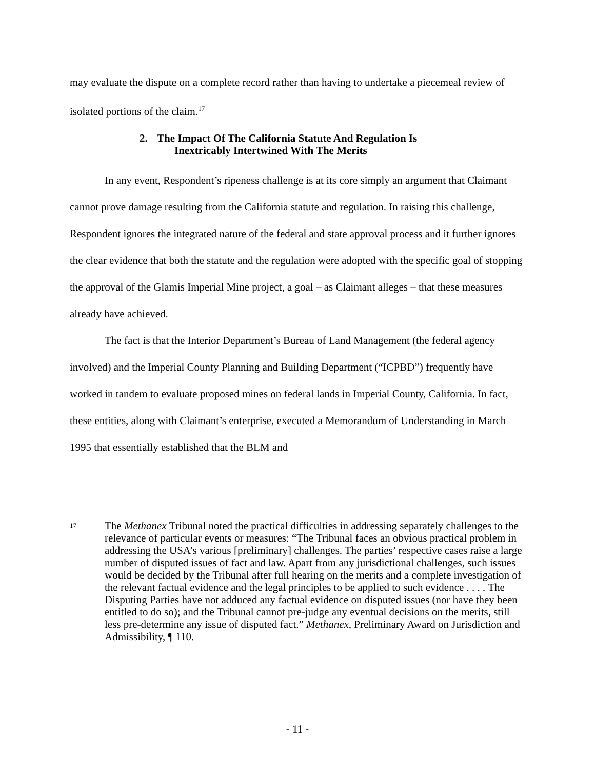may evaluate the dispute on a complete record rather than having to undertake a piecemeal review of isolated portions of the claim.<sup>17</sup>
2. The Impact Of The California Statute And Regulation Is
Inextricably Intertwined With The Merits
In any event, Respondent’s ripeness challenge is at its core simply an argument that Claimant cannot prove damage resulting from the California statute and regulation. In raising this challenge, Respondent ignores the integrated nature of the federal and state approval process and it further ignores the clear evidence that both the statute and the regulation were adopted with the specific goal of stopping the approval of the Glamis Imperial Mine project, a goal – as Claimant alleges – that these measures already have achieved.
The fact is that the Interior Department’s Bureau of Land Management (the federal agency involved) and the Imperial County Planning and Building Department (“ICPBD”) frequently have worked in tandem to evaluate proposed mines on federal lands in Imperial County, California. In fact, these entities, along with Claimant’s enterprise, executed a Memorandum of Understanding in March 1995 that essentially established that the BLM and
17
The Methanex Tribunal noted the practical difficulties in addressing separately challenges to the relevance of particular events or measures: “The Tribunal faces an obvious practical problem in addressing the USA’s various [preliminary] challenges. The parties’ respective cases raise a large number of disputed issues of fact and law. Apart from any jurisdictional challenges, such issues would be decided by the Tribunal after full hearing on the merits and a complete investigation of the relevant factual evidence and the legal principles to be applied to such evidence . . . . The Disputing Parties have not adduced any factual evidence on disputed issues (nor have they been entitled to do so); and the Tribunal cannot pre-judge any eventual decisions on the merits, still less pre-determine any issue of disputed fact.” Methanex, Preliminary Award on Jurisdiction and Admissibility, ¶ 110.
- 11 -